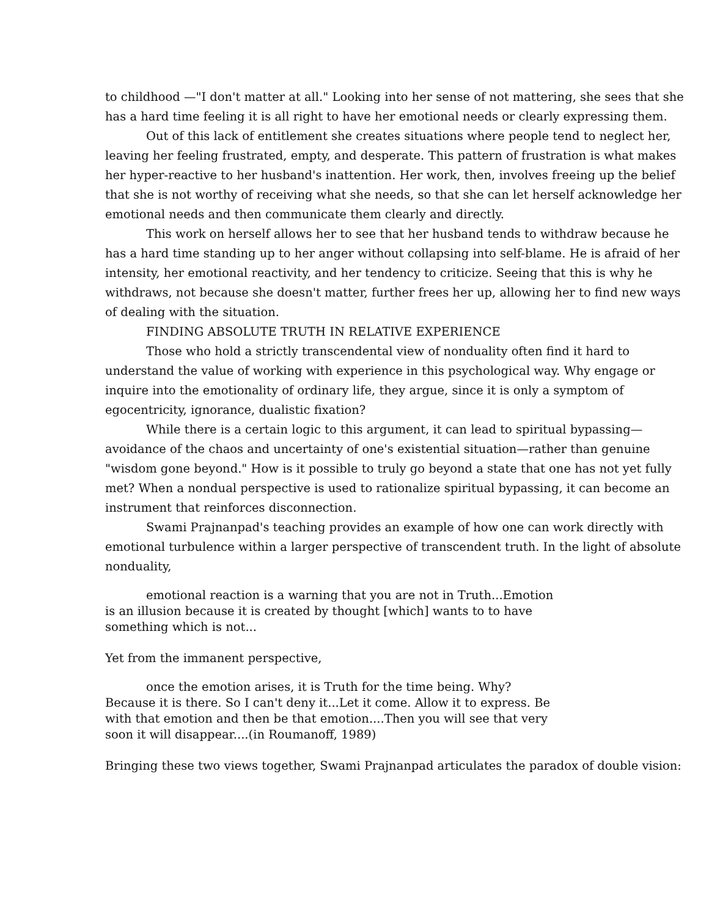to childhood —"I don't matter at all." Looking into her sense of not mattering, she sees that she has a hard time feeling it is all right to have her emotional needs or clearly expressing them.
Out of this lack of entitlement she creates situations where people tend to neglect her, leaving her feeling frustrated, empty, and desperate. This pattern of frustration is what makes her hyper-reactive to her husband's inattention. Her work, then, involves freeing up the belief that she is not worthy of receiving what she needs, so that she can let herself acknowledge her emotional needs and then communicate them clearly and directly.
This work on herself allows her to see that her husband tends to withdraw because he has a hard time standing up to her anger without collapsing into self-blame. He is afraid of her intensity, her emotional reactivity, and her tendency to criticize. Seeing that this is why he withdraws, not because she doesn't matter, further frees her up, allowing her to find new ways of dealing with the situation.
FINDING ABSOLUTE TRUTH IN RELATIVE EXPERIENCE
Those who hold a strictly transcendental view of nonduality often find it hard to understand the value of working with experience in this psychological way. Why engage or inquire into the emotionality of ordinary life, they argue, since it is only a symptom of egocentricity, ignorance, dualistic fixation?
While there is a certain logic to this argument, it can lead to spiritual bypassing—avoidance of the chaos and uncertainty of one's existential situation—rather than genuine "wisdom gone beyond." How is it possible to truly go beyond a state that one has not yet fully met? When a nondual perspective is used to rationalize spiritual bypassing, it can become an instrument that reinforces disconnection.
Swami Prajnanpad's teaching provides an example of how one can work directly with emotional turbulence within a larger perspective of transcendent truth. In the light of absolute nonduality,
emotional reaction is a warning that you are not in Truth...Emotion is an illusion because it is created by thought [which] wants to to have something which is not...
Yet from the immanent perspective,
once the emotion arises, it is Truth for the time being. Why? Because it is there. So I can't deny it...Let it come. Allow it to express. Be with that emotion and then be that emotion....Then you will see that very soon it will disappear....(in Roumanoff, 1989)
Bringing these two views together, Swami Prajnanpad articulates the paradox of double vision: